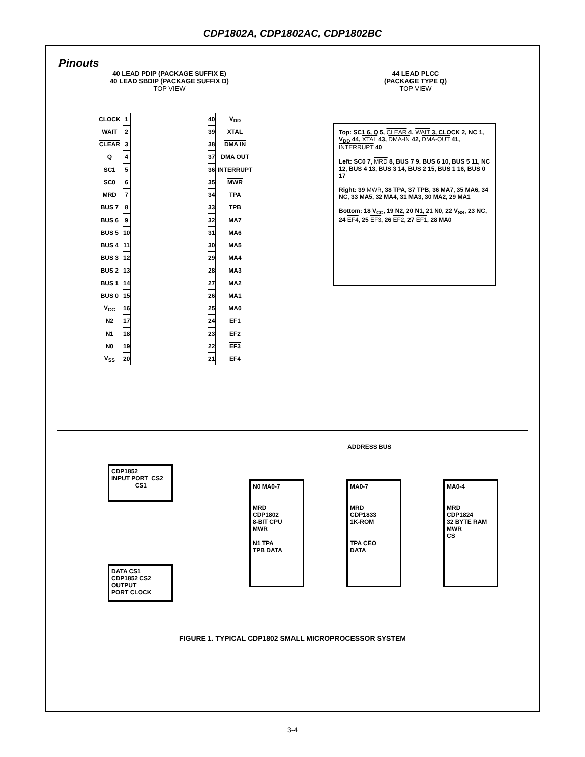CDP1802A, CDP1802AC, CDP1802BC
Pinouts
40 LEAD PDIP (PACKAGE SUFFIX E)
40 LEAD SBDIP (PACKAGE SUFFIX D)
TOP VIEW
| CLOCK | 1 | | 40 | V<sub>DD</sub> |
| WAIT | 2 | | 39 | XTAL |
| CLEAR | 3 | | 38 | DMA IN |
| Q | 4 | | 37 | DMA OUT |
| SC1 | 5 | | 36 | INTERRUPT |
| SC0 | 6 | | 35 | MWR |
| MRD | 7 | | 34 | TPA |
| BUS 7 | 8 | | 33 | TPB |
| BUS 6 | 9 | | 32 | MA7 |
| BUS 5 | 10 | | 31 | MA6 |
| BUS 4 | 11 | | 30 | MA5 |
| BUS 3 | 12 | | 29 | MA4 |
| BUS 2 | 13 | | 28 | MA3 |
| BUS 1 | 14 | | 27 | MA2 |
| BUS 0 | 15 | | 26 | MA1 |
| V<sub>CC</sub> | 16 | | 25 | MA0 |
| N2 | 17 | | 24 | EF1 |
| N1 | 18 | | 23 | EF2 |
| N0 | 19 | | 22 | EF3 |
| V<sub>SS</sub> | 20 | | 21 | EF4 |
44 LEAD PLCC
(PACKAGE TYPE Q)
TOP VIEW
Top: SC1 6, Q 5, CLEAR 4, WAIT 3, CLOCK 2, NC 1, V<sub>DD</sub> 44, XTAL 43, DMA-IN 42, DMA-OUT 41, INTERRUPT 40
Left: SC0 7, MRD 8, BUS 7 9, BUS 6 10, BUS 5 11, NC 12, BUS 4 13, BUS 3 14, BUS 2 15, BUS 1 16, BUS 0 17
Right: 39 MWR, 38 TPA, 37 TPB, 36 MA7, 35 MA6, 34 NC, 33 MA5, 32 MA4, 31 MA3, 30 MA2, 29 MA1
Bottom: 18 V<sub>CC</sub>, 19 N2, 20 N1, 21 N0, 22 V<sub>SS</sub>, 23 NC, 24 EF4, 25 EF3, 26 EF2, 27 EF1, 28 MA0
ADDRESS BUS
CDP1852
INPUT PORT CS2
CS1
N0 MA0-7
MRD
CDP1802
8-BIT CPU
MWR
N1 TPA
TPB DATA
MA0-7
MRD
CDP1833
1K-ROM
TPA CEO
DATA
MA0-4
MRD
CDP1824
32 BYTE RAM
MWR
CS
DATA CS1
CDP1852 CS2
OUTPUT
PORT CLOCK
FIGURE 1. TYPICAL CDP1802 SMALL MICROPROCESSOR SYSTEM
3-4